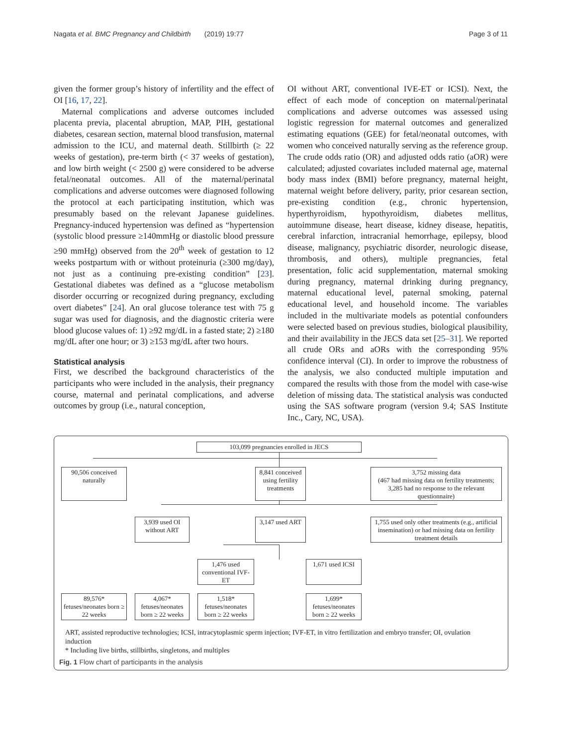Nagata et al. BMC Pregnancy and Childbirth (2019) 19:77 Page 3 of 11
given the former group’s history of infertility and the effect of OI [16, 17, 22].
Maternal complications and adverse outcomes included placenta previa, placental abruption, MAP, PIH, gestational diabetes, cesarean section, maternal blood transfusion, maternal admission to the ICU, and maternal death. Stillbirth (≥ 22 weeks of gestation), pre-term birth (< 37 weeks of gestation), and low birth weight (< 2500 g) were considered to be adverse fetal/neonatal outcomes. All of the maternal/perinatal complications and adverse outcomes were diagnosed following the protocol at each participating institution, which was presumably based on the relevant Japanese guidelines. Pregnancy-induced hypertension was defined as “hypertension (systolic blood pressure ≥140mmHg or diastolic blood pressure ≥90 mmHg) observed from the 20<sup>th</sup> week of gestation to 12 weeks postpartum with or without proteinuria (≥300 mg/day), not just as a continuing pre-existing condition” [23]. Gestational diabetes was defined as a “glucose metabolism disorder occurring or recognized during pregnancy, excluding overt diabetes” [24]. An oral glucose tolerance test with 75 g sugar was used for diagnosis, and the diagnostic criteria were blood glucose values of: 1) ≥92 mg/dL in a fasted state; 2) ≥180 mg/dL after one hour; or 3) ≥153 mg/dL after two hours.
Statistical analysis
First, we described the background characteristics of the participants who were included in the analysis, their pregnancy course, maternal and perinatal complications, and adverse outcomes by group (i.e., natural conception,
OI without ART, conventional IVE-ET or ICSI). Next, the effect of each mode of conception on maternal/perinatal complications and adverse outcomes was assessed using logistic regression for maternal outcomes and generalized estimating equations (GEE) for fetal/neonatal outcomes, with women who conceived naturally serving as the reference group. The crude odds ratio (OR) and adjusted odds ratio (aOR) were calculated; adjusted covariates included maternal age, maternal body mass index (BMI) before pregnancy, maternal height, maternal weight before delivery, parity, prior cesarean section, pre-existing condition (e.g., chronic hypertension, hyperthyroidism, hypothyroidism, diabetes mellitus, autoimmune disease, heart disease, kidney disease, hepatitis, cerebral infarction, intracranial hemorrhage, epilepsy, blood disease, malignancy, psychiatric disorder, neurologic disease, thrombosis, and others), multiple pregnancies, fetal presentation, folic acid supplementation, maternal smoking during pregnancy, maternal drinking during pregnancy, maternal educational level, paternal smoking, paternal educational level, and household income. The variables included in the multivariate models as potential confounders were selected based on previous studies, biological plausibility, and their availability in the JECS data set [25–31]. We reported all crude ORs and aORs with the corresponding 95% confidence interval (CI). In order to improve the robustness of the analysis, we also conducted multiple imputation and compared the results with those from the model with case-wise deletion of missing data. The statistical analysis was conducted using the SAS software program (version 9.4; SAS Institute Inc., Cary, NC, USA).
103,099 pregnancies enrolled in JECS
90,506 conceived naturally
8,841 conceived using fertility treatments
3,752 missing data
(467 had missing data on fertility treatments; 3,285 had no response to the relevant questionnaire)
3,939 used OI without ART
3,147 used ART
1,755 used only other treatments (e.g., artificial insemination) or had missing data on fertility treatment details
1,476 used conventional IVF-ET
1,671 used ICSI
89,576*
fetuses/neonates born ≥ 22 weeks
4,067*
fetuses/neonates born ≥ 22 weeks
1,518*
fetuses/neonates born ≥ 22 weeks
1,699*
fetuses/neonates born ≥ 22 weeks
ART, assisted reproductive technologies; ICSI, intracytoplasmic sperm injection; IVF-ET, in vitro fertilization and embryo transfer; OI, ovulation induction
* Including live births, stillbirths, singletons, and multiples
Fig. 1 Flow chart of participants in the analysis